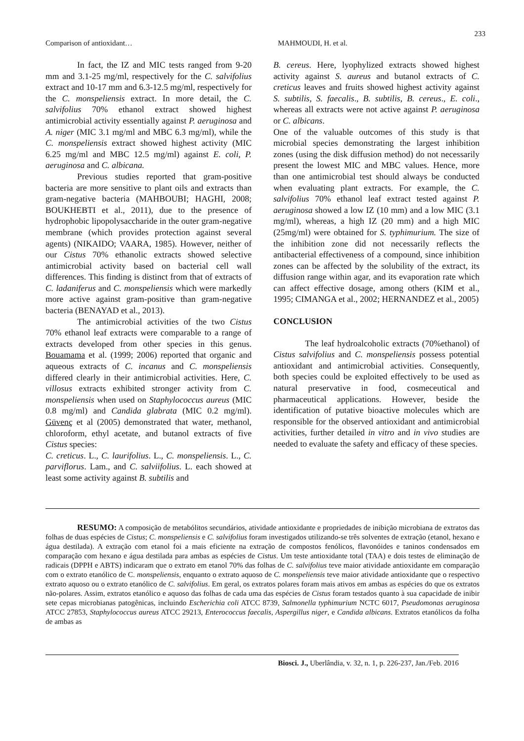233
Comparison of antioxidant… MAHMOUDI, H. et al.
In fact, the IZ and MIC tests ranged from 9-20 mm and 3.1-25 mg/ml, respectively for the C. salvifolius extract and 10-17 mm and 6.3-12.5 mg/ml, respectively for the C. monspeliensis extract. In more detail, the C. salvifolius 70% ethanol extract showed highest antimicrobial activity essentially against P. aeruginosa and A. niger (MIC 3.1 mg/ml and MBC 6.3 mg/ml), while the C. monspeliensis extract showed highest activity (MIC 6.25 mg/ml and MBC 12.5 mg/ml) against E. coli, P. aeruginosa and C. albicana.
Previous studies reported that gram-positive bacteria are more sensitive to plant oils and extracts than gram-negative bacteria (MAHBOUBI; HAGHI, 2008; BOUKHEBTI et al., 2011), due to the presence of hydrophobic lipopolysaccharide in the outer gram-negative membrane (which provides protection against several agents) (NIKAIDO; VAARA, 1985). However, neither of our Cistus 70% ethanolic extracts showed selective antimicrobial activity based on bacterial cell wall differences. This finding is distinct from that of extracts of C. ladaniferus and C. monspeliensis which were markedly more active against gram-positive than gram-negative bacteria (BENAYAD et al., 2013).
The antimicrobial activities of the two Cistus 70% ethanol leaf extracts were comparable to a range of extracts developed from other species in this genus. Bouamama et al. (1999; 2006) reported that organic and aqueous extracts of C. incanus and C. monspeliensis differed clearly in their antimicrobial activities. Here, C. villosus extracts exhibited stronger activity from C. monspeliensis when used on Staphylococcus aureus (MIC 0.8 mg/ml) and Candida glabrata (MIC 0.2 mg/ml). Güvenç et al (2005) demonstrated that water, methanol, chloroform, ethyl acetate, and butanol extracts of five Cistus species:
C. creticus. L., C. laurifolius. L., C. monspeliensis. L., C. parviflorus. Lam., and C. salviifolius. L. each showed at least some activity against B. subtilis and
B. cereus. Here, lyophylized extracts showed highest activity against S. aureus and butanol extracts of C. creticus leaves and fruits showed highest activity against S. subtilis, S. faecalis., B. subtilis, B. cereus., E. coli., whereas all extracts were not active against P. aeruginosa or C. albicans.
One of the valuable outcomes of this study is that microbial species demonstrating the largest inhibition zones (using the disk diffusion method) do not necessarily present the lowest MIC and MBC values. Hence, more than one antimicrobial test should always be conducted when evaluating plant extracts. For example, the C. salvifolius 70% ethanol leaf extract tested against P. aeruginosa showed a low IZ (10 mm) and a low MIC (3.1 mg/ml), whereas, a high IZ (20 mm) and a high MIC (25mg/ml) were obtained for S. typhimurium. The size of the inhibition zone did not necessarily reflects the antibacterial effectiveness of a compound, since inhibition zones can be affected by the solubility of the extract, its diffusion range within agar, and its evaporation rate which can affect effective dosage, among others (KIM et al., 1995; CIMANGA et al., 2002; HERNANDEZ et al., 2005)
CONCLUSION
The leaf hydroalcoholic extracts (70%ethanol) of Cistus salvifolius and C. monspeliensis possess potential antioxidant and antimicrobial activities. Consequently, both species could be exploited effectively to be used as natural preservative in food, cosmeceutical and pharmaceutical applications. However, beside the identification of putative bioactive molecules which are responsible for the observed antioxidant and antimicrobial activities, further detailed in vitro and in vivo studies are needed to evaluate the safety and efficacy of these species.
RESUMO: A composição de metabólitos secundários, atividade antioxidante e propriedades de inibição microbiana de extratos das folhas de duas espécies de Cistus; C. monspeliensis e C. salvifolius foram investigados utilizando-se três solventes de extração (etanol, hexano e água destilada). A extração com etanol foi a mais eficiente na extração de compostos fenólicos, flavonóides e taninos condensados em comparação com hexano e água destilada para ambas as espécies de Cistus. Um teste antioxidante total (TAA) e dois testes de eliminação de radicais (DPPH e ABTS) indicaram que o extrato em etanol 70% das folhas de C. salvifolius teve maior atividade antioxidante em comparação com o extrato etanólico de C. monspeliensis, enquanto o extrato aquoso de C. monspeliensis teve maior atividade antioxidante que o respectivo extrato aquoso ou o extrato etanólico de C. salvifolius. Em geral, os extratos polares foram mais ativos em ambas as espécies do que os extratos não-polares. Assim, extratos etanólico e aquoso das folhas de cada uma das espécies de Cistus foram testados quanto à sua capacidade de inibir sete cepas microbianas patogênicas, incluindo Escherichia coli ATCC 8739, Salmonella typhimurium NCTC 6017, Pseudomonas aeruginosa ATCC 27853, Staphylococcus aureus ATCC 29213, Enterococcus faecalis, Aspergillus niger, e Candida albicans. Extratos etanólicos da folha de ambas as
Biosci. J., Uberlândia, v. 32, n. 1, p. 226-237, Jan./Feb. 2016